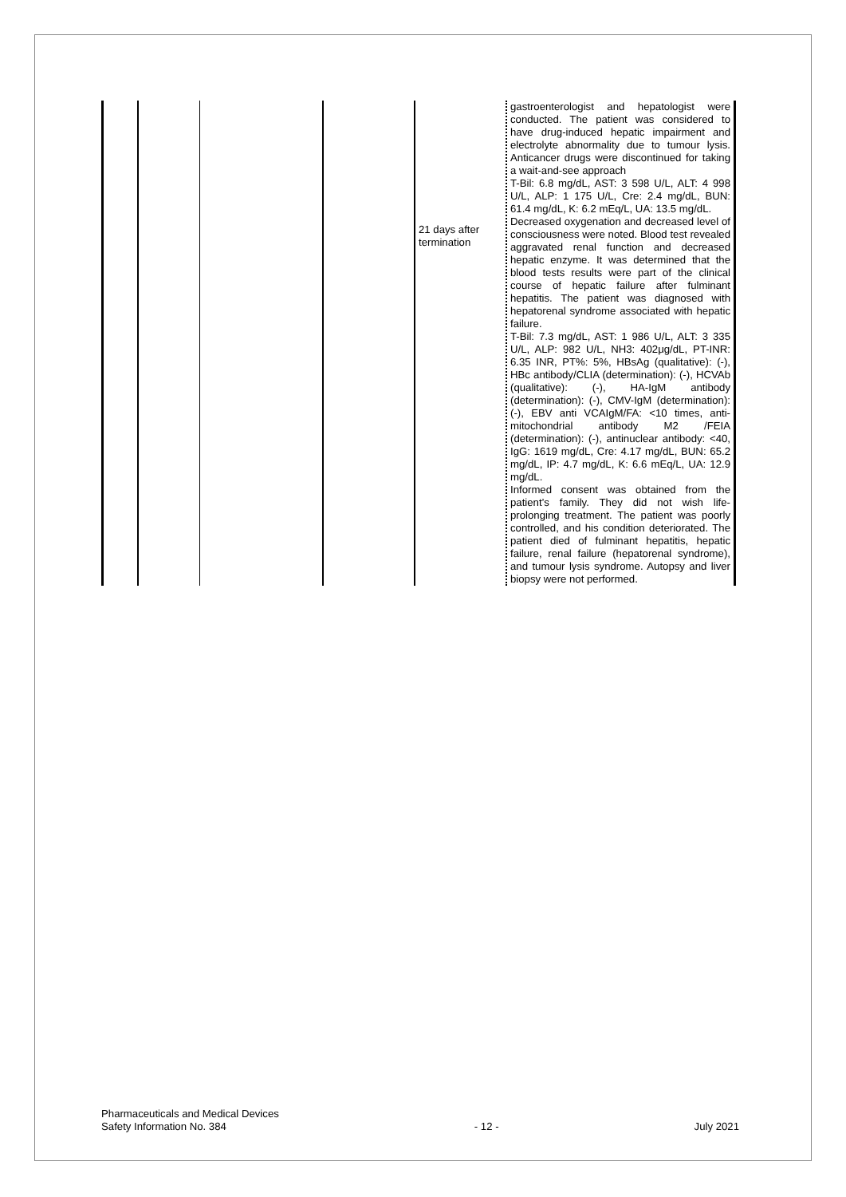| | | | | 21 days after termination | gastroenterologist and hepatologist were conducted. The patient was considered to have drug-induced hepatic impairment and electrolyte abnormality due to tumour lysis. Anticancer drugs were discontinued for taking a wait-and-see approach T-Bil: 6.8 mg/dL, AST: 3 598 U/L, ALT: 4 998 U/L, ALP: 1 175 U/L, Cre: 2.4 mg/dL, BUN: 61.4 mg/dL, K: 6.2 mEq/L, UA: 13.5 mg/dL. Decreased oxygenation and decreased level of consciousness were noted. Blood test revealed aggravated renal function and decreased hepatic enzyme. It was determined that the blood tests results were part of the clinical course of hepatic failure after fulminant hepatitis. The patient was diagnosed with hepatorenal syndrome associated with hepatic failure. T-Bil: 7.3 mg/dL, AST: 1 986 U/L, ALT: 3 335 U/L, ALP: 982 U/L, NH3: 402μg/dL, PT-INR: 6.35 INR, PT%: 5%, HBsAg (qualitative): (-), HBc antibody/CLIA (determination): (-), HCVAb (qualitative): (-), HA-IgM antibody (determination): (-), CMV-IgM (determination): (-), EBV anti VCAIgM/FA: <10 times, anti-mitochondrial antibody M2 /FEIA (determination): (-), antinuclear antibody: <40, IgG: 1619 mg/dL, Cre: 4.17 mg/dL, BUN: 65.2 mg/dL, IP: 4.7 mg/dL, K: 6.6 mEq/L, UA: 12.9 mg/dL. Informed consent was obtained from the patient’s family. They did not wish life-prolonging treatment. The patient was poorly controlled, and his condition deteriorated. The patient died of fulminant hepatitis, hepatic failure, renal failure (hepatorenal syndrome), and tumour lysis syndrome. Autopsy and liver biopsy were not performed. |
Pharmaceuticals and Medical Devices
Safety Information No. 384
- 12 -
July 2021